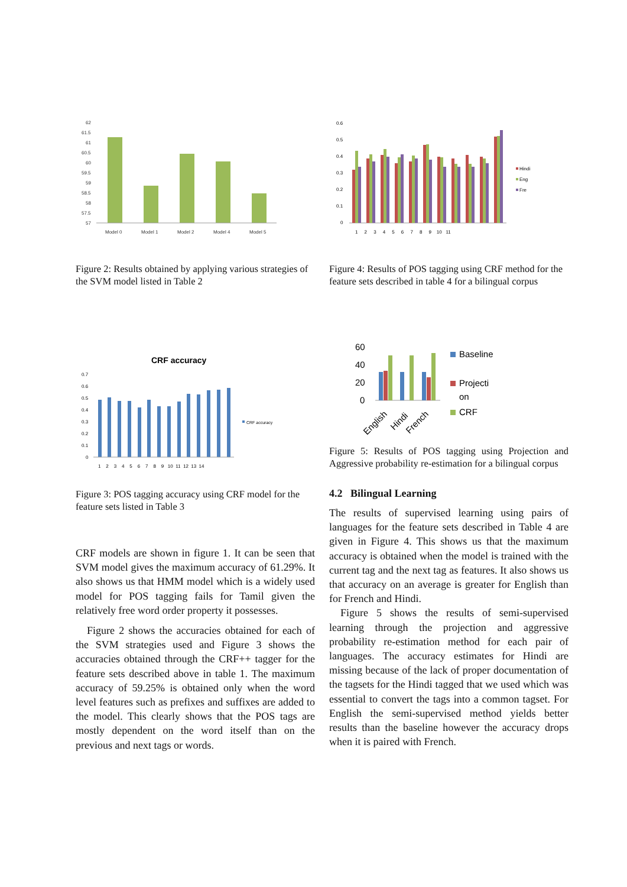62
61.5
61
60.5
60
59.5
59
58.5
58
57.5
57
Model 0
Model 1
Model 2
Model 4
Model 5
Figure 2: Results obtained by applying various strategies of the SVM model listed in Table 2
CRF accuracy
CRF accuracy
0.7
0.6
0.5
0.4
0.3
0.2
0.1
0
1 2 3 4 5 6 7 8 9 10 11 12 13 14
Figure 3: POS tagging accuracy using CRF model for the feature sets listed in Table 3
CRF models are shown in figure 1. It can be seen that SVM model gives the maximum accuracy of 61.29%. It also shows us that HMM model which is a widely used model for POS tagging fails for Tamil given the relatively free word order property it possesses.
Figure 2 shows the accuracies obtained for each of the SVM strategies used and Figure 3 shows the accuracies obtained through the CRF++ tagger for the feature sets described above in table 1. The maximum accuracy of 59.25% is obtained only when the word level features such as prefixes and suffixes are added to the model. This clearly shows that the POS tags are mostly dependent on the word itself than on the previous and next tags or words.
0.6
0.5
0.4
0.3
0.2
0.1
0
1 2 3 4 5 6 7 8 9 10 11
Hindi
Eng
Fre
Figure 4: Results of POS tagging using CRF method for the feature sets described in table 4 for a bilingual corpus
60
40
20
0
Baseline
Projecti
on
CRF
English
Hindi
French
Figure 5: Results of POS tagging using Projection and Aggressive probability re-estimation for a bilingual corpus
4.2 Bilingual Learning
The results of supervised learning using pairs of languages for the feature sets described in Table 4 are given in Figure 4. This shows us that the maximum accuracy is obtained when the model is trained with the current tag and the next tag as features. It also shows us that accuracy on an average is greater for English than for French and Hindi.
Figure 5 shows the results of semi-supervised learning through the projection and aggressive probability re-estimation method for each pair of languages. The accuracy estimates for Hindi are missing because of the lack of proper documentation of the tagsets for the Hindi tagged that we used which was essential to convert the tags into a common tagset. For English the semi-supervised method yields better results than the baseline however the accuracy drops when it is paired with French.